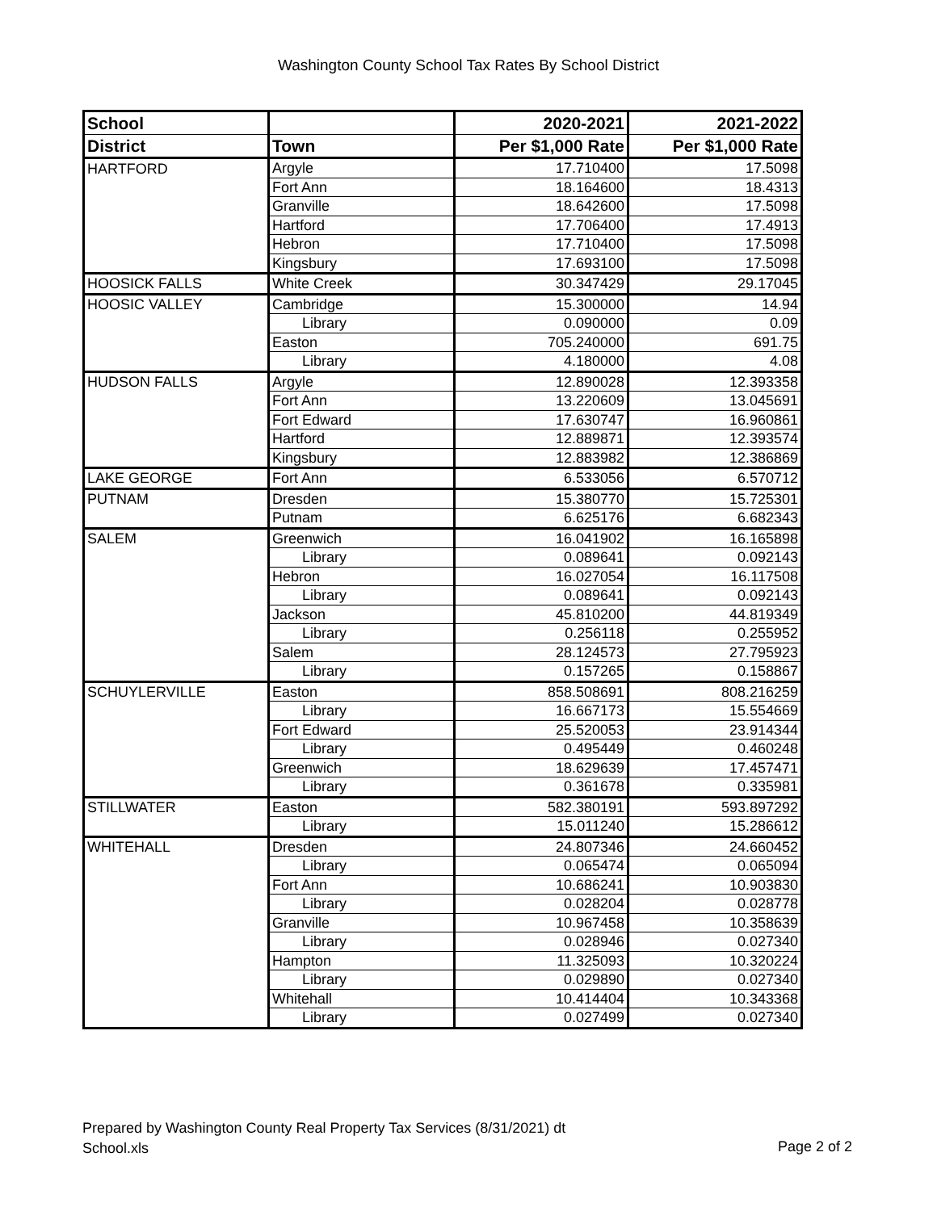Washington County School Tax Rates By School District
| School | | 2020-2021 | 2021-2022 |
| --- | --- | --- | --- |
| District | Town | Per $1,000 Rate | Per $1,000 Rate |
| HARTFORD | Argyle | 17.710400 | 17.5098 |
| | Fort Ann | 18.164600 | 18.4313 |
| | Granville | 18.642600 | 17.5098 |
| | Hartford | 17.706400 | 17.4913 |
| | Hebron | 17.710400 | 17.5098 |
| | Kingsbury | 17.693100 | 17.5098 |
| HOOSICK FALLS | White Creek | 30.347429 | 29.17045 |
| HOOSIC VALLEY | Cambridge | 15.300000 | 14.94 |
| | Library | 0.090000 | 0.09 |
| | Easton | 705.240000 | 691.75 |
| | Library | 4.180000 | 4.08 |
| HUDSON FALLS | Argyle | 12.890028 | 12.393358 |
| | Fort Ann | 13.220609 | 13.045691 |
| | Fort Edward | 17.630747 | 16.960861 |
| | Hartford | 12.889871 | 12.393574 |
| | Kingsbury | 12.883982 | 12.386869 |
| LAKE GEORGE | Fort Ann | 6.533056 | 6.570712 |
| PUTNAM | Dresden | 15.380770 | 15.725301 |
| | Putnam | 6.625176 | 6.682343 |
| SALEM | Greenwich | 16.041902 | 16.165898 |
| | Library | 0.089641 | 0.092143 |
| | Hebron | 16.027054 | 16.117508 |
| | Library | 0.089641 | 0.092143 |
| | Jackson | 45.810200 | 44.819349 |
| | Library | 0.256118 | 0.255952 |
| | Salem | 28.124573 | 27.795923 |
| | Library | 0.157265 | 0.158867 |
| SCHUYLERVILLE | Easton | 858.508691 | 808.216259 |
| | Library | 16.667173 | 15.554669 |
| | Fort Edward | 25.520053 | 23.914344 |
| | Library | 0.495449 | 0.460248 |
| | Greenwich | 18.629639 | 17.457471 |
| | Library | 0.361678 | 0.335981 |
| STILLWATER | Easton | 582.380191 | 593.897292 |
| | Library | 15.011240 | 15.286612 |
| WHITEHALL | Dresden | 24.807346 | 24.660452 |
| | Library | 0.065474 | 0.065094 |
| | Fort Ann | 10.686241 | 10.903830 |
| | Library | 0.028204 | 0.028778 |
| | Granville | 10.967458 | 10.358639 |
| | Library | 0.028946 | 0.027340 |
| | Hampton | 11.325093 | 10.320224 |
| | Library | 0.029890 | 0.027340 |
| | Whitehall | 10.414404 | 10.343368 |
| | Library | 0.027499 | 0.027340 |
Prepared by Washington County Real Property Tax Services (8/31/2021) dt
School.xls
Page 2 of 2